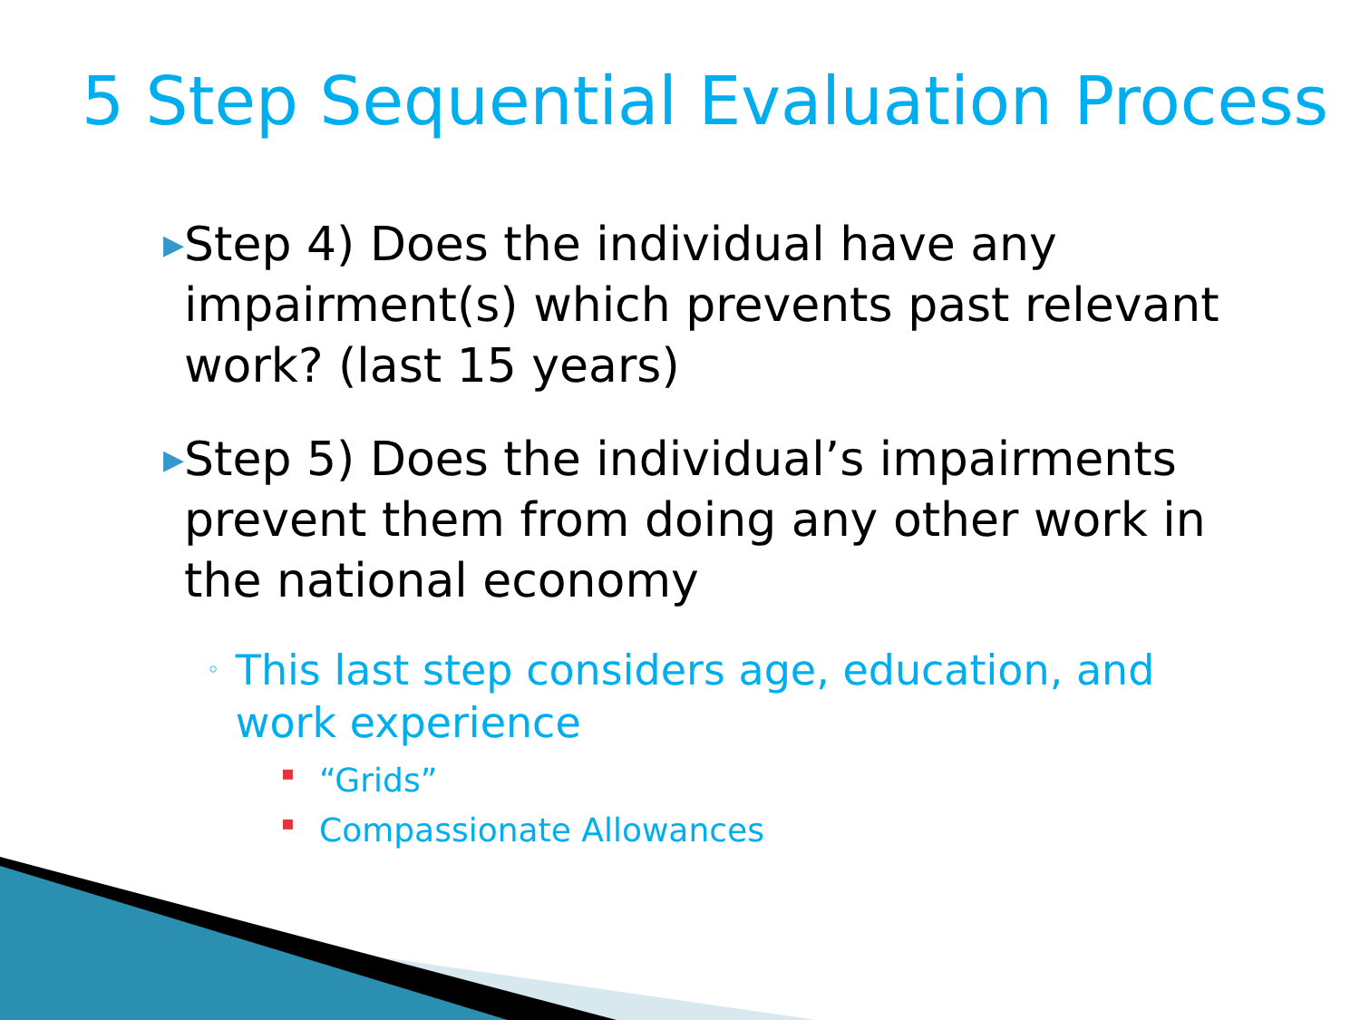5 Step Sequential Evaluation Process
▶ Step 4) Does the individual have any impairment(s) which prevents past relevant work? (last 15 years)
▶ Step 5) Does the individual’s impairments prevent them from doing any other work in the national economy
◦ This last step considers age, education, and work experience
▪ “Grids”
▪ Compassionate Allowances